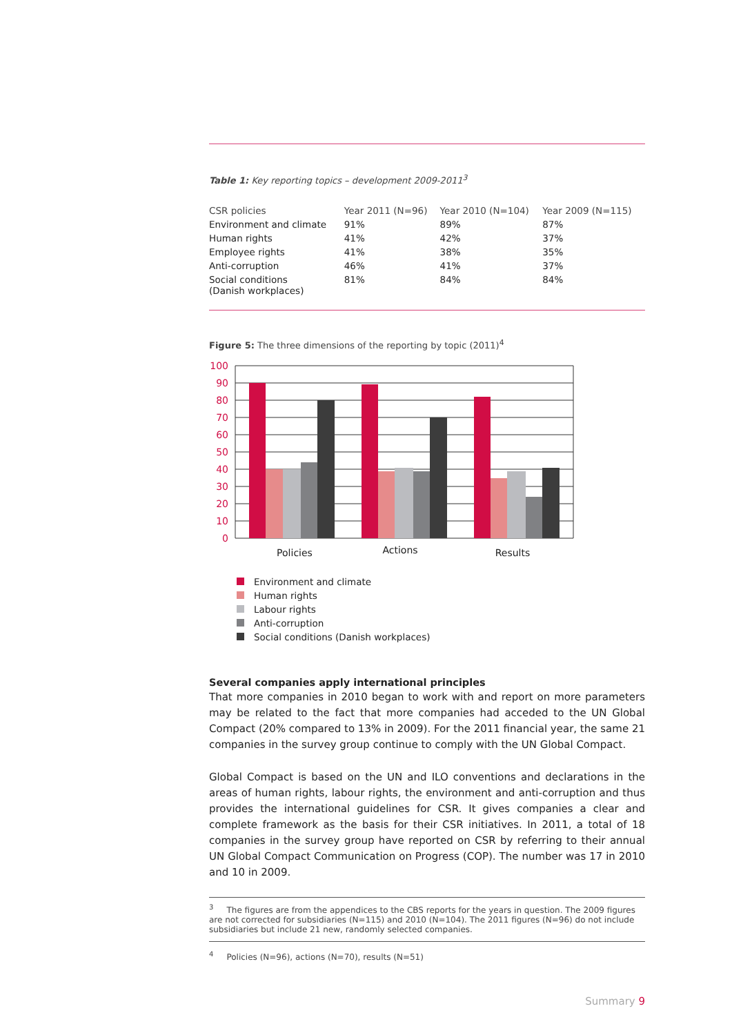Table 1: Key reporting topics – development 2009-2011<sup>3</sup>
| CSR policies | Year 2011 (N=96) | Year 2010 (N=104) | Year 2009 (N=115) |
| --- | --- | --- | --- |
| Environment and climate | 91% | 89% | 87% |
| Human rights | 41% | 42% | 37% |
| Employee rights | 41% | 38% | 35% |
| Anti-corruption | 46% | 41% | 37% |
| Social conditions (Danish workplaces) | 81% | 84% | 84% |
Figure 5: The three dimensions of the reporting by topic (2011)<sup>4</sup>
100
90
80
70
60
50
40
30
20
10
0
Policies
Actions
Results
Environment and climate
Human rights
Labour rights
Anti-corruption
Social conditions (Danish workplaces)
Several companies apply international principles
That more companies in 2010 began to work with and report on more parameters may be related to the fact that more companies had acceded to the UN Global Compact (20% compared to 13% in 2009). For the 2011 financial year, the same 21 companies in the survey group continue to comply with the UN Global Compact.
Global Compact is based on the UN and ILO conventions and declarations in the areas of human rights, labour rights, the environment and anti-corruption and thus provides the international guidelines for CSR. It gives companies a clear and complete framework as the basis for their CSR initiatives. In 2011, a total of 18 companies in the survey group have reported on CSR by referring to their annual UN Global Compact Communication on Progress (COP). The number was 17 in 2010 and 10 in 2009.
<sup>3</sup> The figures are from the appendices to the CBS reports for the years in question. The 2009 figures are not corrected for subsidiaries (N=115) and 2010 (N=104). The 2011 figures (N=96) do not include subsidiaries but include 21 new, randomly selected companies.
<sup>4</sup> Policies (N=96), actions (N=70), results (N=51)
Summary 9